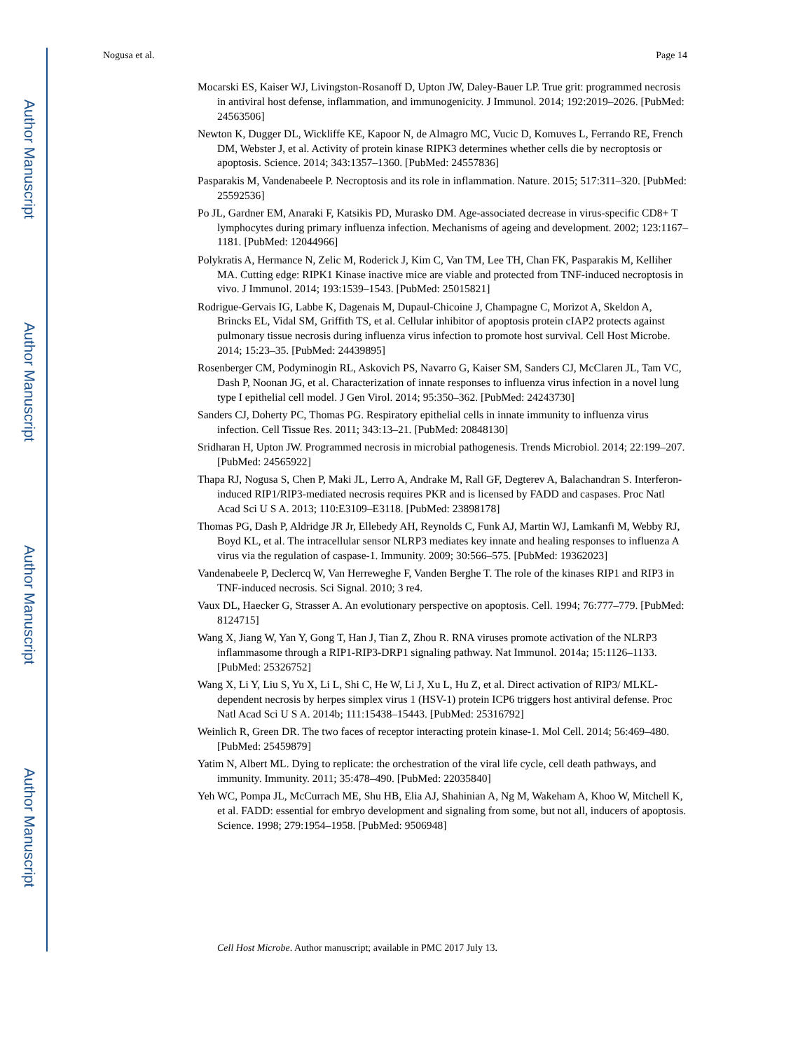Author Manuscript
Author Manuscript
Author Manuscript
Author Manuscript
Nogusa et al. Page 14
Mocarski ES, Kaiser WJ, Livingston-Rosanoff D, Upton JW, Daley-Bauer LP. True grit: programmed necrosis in antiviral host defense, inflammation, and immunogenicity. J Immunol. 2014; 192:2019–2026. [PubMed: 24563506]
Newton K, Dugger DL, Wickliffe KE, Kapoor N, de Almagro MC, Vucic D, Komuves L, Ferrando RE, French DM, Webster J, et al. Activity of protein kinase RIPK3 determines whether cells die by necroptosis or apoptosis. Science. 2014; 343:1357–1360. [PubMed: 24557836]
Pasparakis M, Vandenabeele P. Necroptosis and its role in inflammation. Nature. 2015; 517:311–320. [PubMed: 25592536]
Po JL, Gardner EM, Anaraki F, Katsikis PD, Murasko DM. Age-associated decrease in virus-specific CD8+ T lymphocytes during primary influenza infection. Mechanisms of ageing and development. 2002; 123:1167–1181. [PubMed: 12044966]
Polykratis A, Hermance N, Zelic M, Roderick J, Kim C, Van TM, Lee TH, Chan FK, Pasparakis M, Kelliher MA. Cutting edge: RIPK1 Kinase inactive mice are viable and protected from TNF-induced necroptosis in vivo. J Immunol. 2014; 193:1539–1543. [PubMed: 25015821]
Rodrigue-Gervais IG, Labbe K, Dagenais M, Dupaul-Chicoine J, Champagne C, Morizot A, Skeldon A, Brincks EL, Vidal SM, Griffith TS, et al. Cellular inhibitor of apoptosis protein cIAP2 protects against pulmonary tissue necrosis during influenza virus infection to promote host survival. Cell Host Microbe. 2014; 15:23–35. [PubMed: 24439895]
Rosenberger CM, Podyminogin RL, Askovich PS, Navarro G, Kaiser SM, Sanders CJ, McClaren JL, Tam VC, Dash P, Noonan JG, et al. Characterization of innate responses to influenza virus infection in a novel lung type I epithelial cell model. J Gen Virol. 2014; 95:350–362. [PubMed: 24243730]
Sanders CJ, Doherty PC, Thomas PG. Respiratory epithelial cells in innate immunity to influenza virus infection. Cell Tissue Res. 2011; 343:13–21. [PubMed: 20848130]
Sridharan H, Upton JW. Programmed necrosis in microbial pathogenesis. Trends Microbiol. 2014; 22:199–207. [PubMed: 24565922]
Thapa RJ, Nogusa S, Chen P, Maki JL, Lerro A, Andrake M, Rall GF, Degterev A, Balachandran S. Interferon-induced RIP1/RIP3-mediated necrosis requires PKR and is licensed by FADD and caspases. Proc Natl Acad Sci U S A. 2013; 110:E3109–E3118. [PubMed: 23898178]
Thomas PG, Dash P, Aldridge JR Jr, Ellebedy AH, Reynolds C, Funk AJ, Martin WJ, Lamkanfi M, Webby RJ, Boyd KL, et al. The intracellular sensor NLRP3 mediates key innate and healing responses to influenza A virus via the regulation of caspase-1. Immunity. 2009; 30:566–575. [PubMed: 19362023]
Vandenabeele P, Declercq W, Van Herreweghe F, Vanden Berghe T. The role of the kinases RIP1 and RIP3 in TNF-induced necrosis. Sci Signal. 2010; 3 re4.
Vaux DL, Haecker G, Strasser A. An evolutionary perspective on apoptosis. Cell. 1994; 76:777–779. [PubMed: 8124715]
Wang X, Jiang W, Yan Y, Gong T, Han J, Tian Z, Zhou R. RNA viruses promote activation of the NLRP3 inflammasome through a RIP1-RIP3-DRP1 signaling pathway. Nat Immunol. 2014a; 15:1126–1133. [PubMed: 25326752]
Wang X, Li Y, Liu S, Yu X, Li L, Shi C, He W, Li J, Xu L, Hu Z, et al. Direct activation of RIP3/ MLKL-dependent necrosis by herpes simplex virus 1 (HSV-1) protein ICP6 triggers host antiviral defense. Proc Natl Acad Sci U S A. 2014b; 111:15438–15443. [PubMed: 25316792]
Weinlich R, Green DR. The two faces of receptor interacting protein kinase-1. Mol Cell. 2014; 56:469–480. [PubMed: 25459879]
Yatim N, Albert ML. Dying to replicate: the orchestration of the viral life cycle, cell death pathways, and immunity. Immunity. 2011; 35:478–490. [PubMed: 22035840]
Yeh WC, Pompa JL, McCurrach ME, Shu HB, Elia AJ, Shahinian A, Ng M, Wakeham A, Khoo W, Mitchell K, et al. FADD: essential for embryo development and signaling from some, but not all, inducers of apoptosis. Science. 1998; 279:1954–1958. [PubMed: 9506948]
Cell Host Microbe. Author manuscript; available in PMC 2017 July 13.